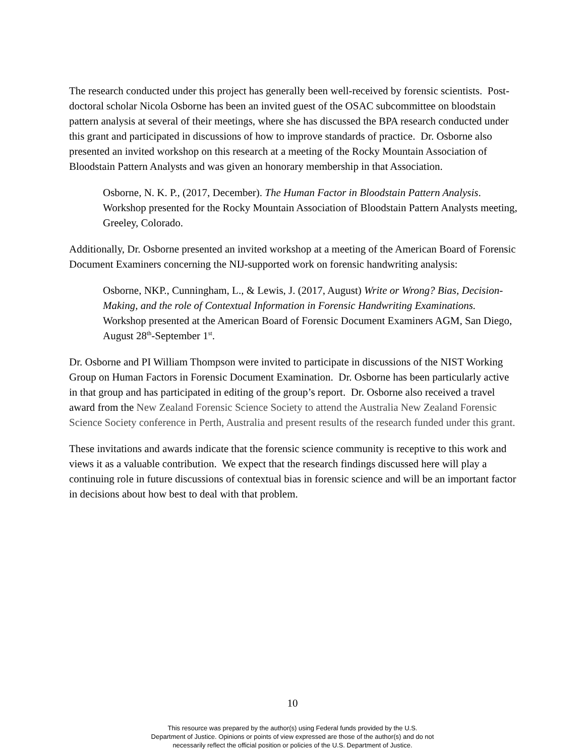The research conducted under this project has generally been well-received by forensic scientists. Post-doctoral scholar Nicola Osborne has been an invited guest of the OSAC subcommittee on bloodstain pattern analysis at several of their meetings, where she has discussed the BPA research conducted under this grant and participated in discussions of how to improve standards of practice. Dr. Osborne also presented an invited workshop on this research at a meeting of the Rocky Mountain Association of Bloodstain Pattern Analysts and was given an honorary membership in that Association.
Osborne, N. K. P., (2017, December). The Human Factor in Bloodstain Pattern Analysis. Workshop presented for the Rocky Mountain Association of Bloodstain Pattern Analysts meeting, Greeley, Colorado.
Additionally, Dr. Osborne presented an invited workshop at a meeting of the American Board of Forensic Document Examiners concerning the NIJ-supported work on forensic handwriting analysis:
Osborne, NKP., Cunningham, L., & Lewis, J. (2017, August) Write or Wrong? Bias, Decision-Making, and the role of Contextual Information in Forensic Handwriting Examinations. Workshop presented at the American Board of Forensic Document Examiners AGM, San Diego, August 28<sup>th</sup>-September 1<sup>st</sup>.
Dr. Osborne and PI William Thompson were invited to participate in discussions of the NIST Working Group on Human Factors in Forensic Document Examination. Dr. Osborne has been particularly active in that group and has participated in editing of the group’s report. Dr. Osborne also received a travel award from the New Zealand Forensic Science Society to attend the Australia New Zealand Forensic Science Society conference in Perth, Australia and present results of the research funded under this grant.
These invitations and awards indicate that the forensic science community is receptive to this work and views it as a valuable contribution. We expect that the research findings discussed here will play a continuing role in future discussions of contextual bias in forensic science and will be an important factor in decisions about how best to deal with that problem.
10
This resource was prepared by the author(s) using Federal funds provided by the U.S.
Department of Justice. Opinions or points of view expressed are those of the author(s) and do not
necessarily reflect the official position or policies of the U.S. Department of Justice.